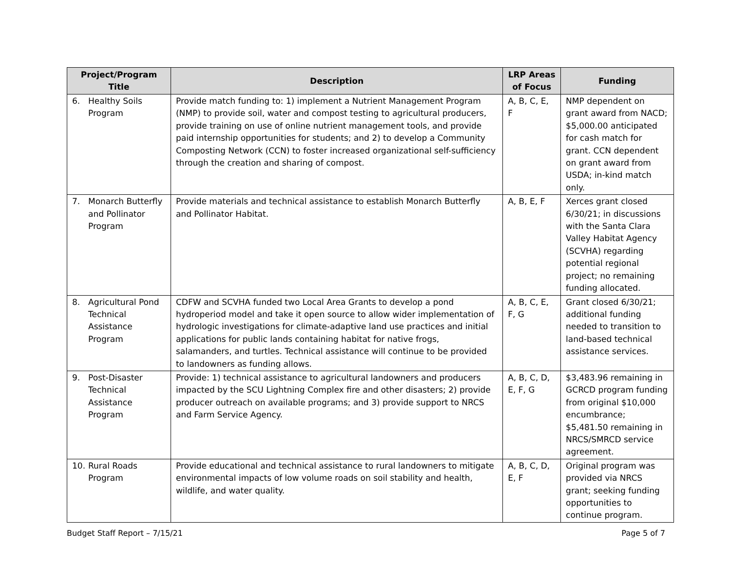| Project/Program Title | Description | LRP Areas of Focus | Funding |
| --- | --- | --- | --- |
| 6. Healthy Soils Program | Provide match funding to: 1) implement a Nutrient Management Program (NMP) to provide soil, water and compost testing to agricultural producers, provide training on use of online nutrient management tools, and provide paid internship opportunities for students; and 2) to develop a Community Composting Network (CCN) to foster increased organizational self-sufficiency through the creation and sharing of compost. | A, B, C, E, F | NMP dependent on grant award from NACD; $5,000.00 anticipated for cash match for grant. CCN dependent on grant award from USDA; in-kind match only. |
| 7. Monarch Butterfly and Pollinator Program | Provide materials and technical assistance to establish Monarch Butterfly and Pollinator Habitat. | A, B, E, F | Xerces grant closed 6/30/21; in discussions with the Santa Clara Valley Habitat Agency (SCVHA) regarding potential regional project; no remaining funding allocated. |
| 8. Agricultural Pond Technical Assistance Program | CDFW and SCVHA funded two Local Area Grants to develop a pond hydroperiod model and take it open source to allow wider implementation of hydrologic investigations for climate-adaptive land use practices and initial applications for public lands containing habitat for native frogs, salamanders, and turtles. Technical assistance will continue to be provided to landowners as funding allows. | A, B, C, E, F, G | Grant closed 6/30/21; additional funding needed to transition to land-based technical assistance services. |
| 9. Post-Disaster Technical Assistance Program | Provide: 1) technical assistance to agricultural landowners and producers impacted by the SCU Lightning Complex fire and other disasters; 2) provide producer outreach on available programs; and 3) provide support to NRCS and Farm Service Agency. | A, B, C, D, E, F, G | $3,483.96 remaining in GCRCD program funding from original $10,000 encumbrance; $5,481.50 remaining in NRCS/SMRCD service agreement. |
| 10. Rural Roads Program | Provide educational and technical assistance to rural landowners to mitigate environmental impacts of low volume roads on soil stability and health, wildlife, and water quality. | A, B, C, D, E, F | Original program was provided via NRCS grant; seeking funding opportunities to continue program. |
Budget Staff Report – 7/15/21 Page 5 of 7